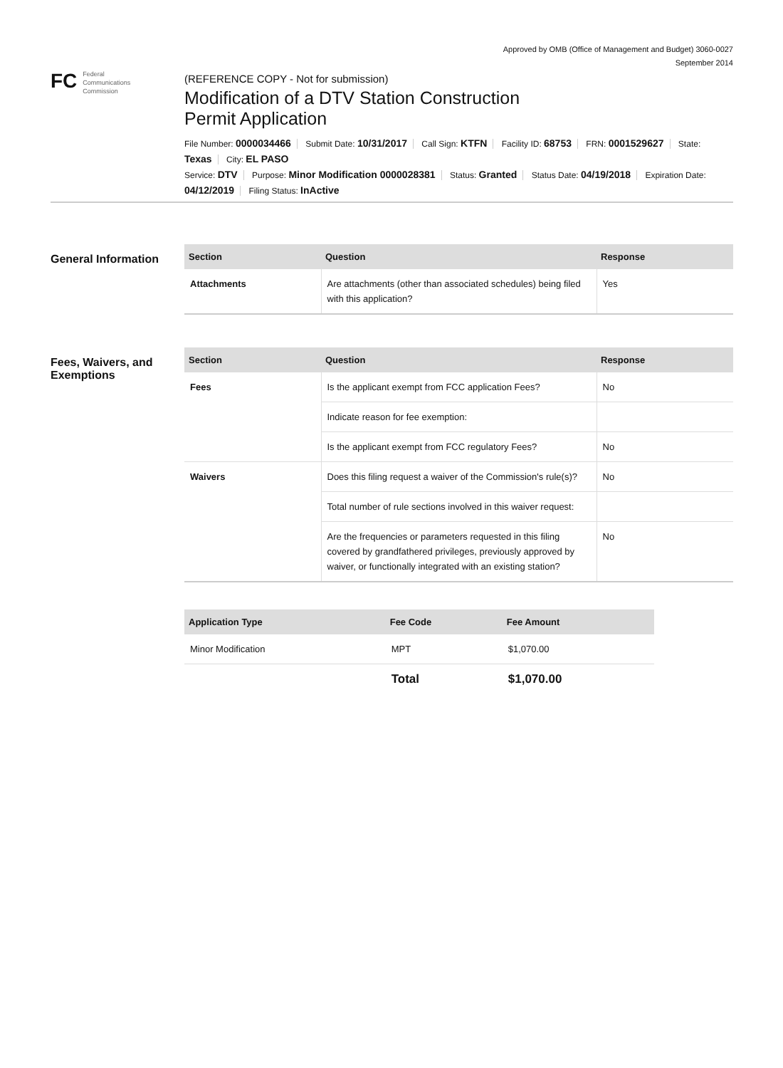Approved by OMB (Office of Management and Budget) 3060-0027
September 2014
FC Federal
Communications
Commission
(REFERENCE COPY - Not for submission)
Modification of a DTV Station Construction
Permit Application
File Number: 0000034466 Submit Date: 10/31/2017 Call Sign: KTFN Facility ID: 68753 FRN: 0001529627 State: Texas City: EL PASO
Service: DTV Purpose: Minor Modification 0000028381 Status: Granted Status Date: 04/19/2018 Expiration Date: 04/12/2019 Filing Status: InActive
General Information
| Section | Question | Response |
| --- | --- | --- |
| Attachments | Are attachments (other than associated schedules) being filed with this application? | Yes |
Fees, Waivers, and Exemptions
| Section | Question | Response |
| --- | --- | --- |
| Fees | Is the applicant exempt from FCC application Fees? | No |
| | Indicate reason for fee exemption: | |
| | Is the applicant exempt from FCC regulatory Fees? | No |
| Waivers | Does this filing request a waiver of the Commission's rule(s)? | No |
| | Total number of rule sections involved in this waiver request: | |
| | Are the frequencies or parameters requested in this filing covered by grandfathered privileges, previously approved by waiver, or functionally integrated with an existing station? | No |
| Application Type | Fee Code | Fee Amount |
| --- | --- | --- |
| Minor Modification | MPT | $1,070.00 |
| | Total | $1,070.00 |